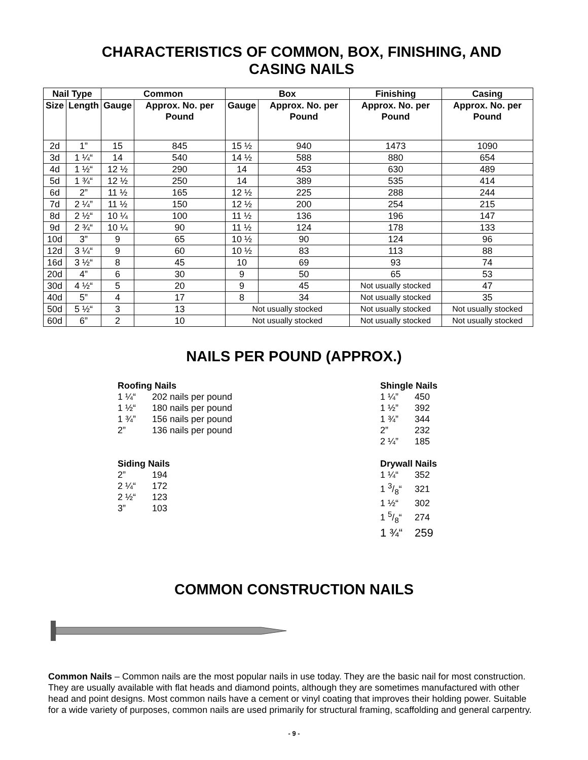CHARACTERISTICS OF COMMON, BOX, FINISHING, AND CASING NAILS
| Nail Type | | Common | | Box | | Finishing | Casing |
| --- | --- | --- | --- | --- | --- | --- | --- |
| Size | Length | Gauge | Approx. No. per Pound | Gauge | Approx. No. per Pound | Approx. No. per Pound | Approx. No. per Pound |
| 2d | 1” | 15 | 845 | 15 ½ | 940 | 1473 | 1090 |
| 3d | 1 ¼“ | 14 | 540 | 14 ½ | 588 | 880 | 654 |
| 4d | 1 ½“ | 12 ½ | 290 | 14 | 453 | 630 | 489 |
| 5d | 1 ¾“ | 12 ½ | 250 | 14 | 389 | 535 | 414 |
| 6d | 2” | 11 ½ | 165 | 12 ½ | 225 | 288 | 244 |
| 7d | 2 ¼” | 11 ½ | 150 | 12 ½ | 200 | 254 | 215 |
| 8d | 2 ½“ | 10 ¼ | 100 | 11 ½ | 136 | 196 | 147 |
| 9d | 2 ¾“ | 10 ¼ | 90 | 11 ½ | 124 | 178 | 133 |
| 10d | 3” | 9 | 65 | 10 ½ | 90 | 124 | 96 |
| 12d | 3 ¼“ | 9 | 60 | 10 ½ | 83 | 113 | 88 |
| 16d | 3 ½“ | 8 | 45 | 10 | 69 | 93 | 74 |
| 20d | 4” | 6 | 30 | 9 | 50 | 65 | 53 |
| 30d | 4 ½“ | 5 | 20 | 9 | 45 | Not usually stocked | 47 |
| 40d | 5” | 4 | 17 | 8 | 34 | Not usually stocked | 35 |
| 50d | 5 ½“ | 3 | 13 | Not usually stocked | | Not usually stocked | Not usually stocked |
| 60d | 6” | 2 | 10 | Not usually stocked | | Not usually stocked | Not usually stocked |
NAILS PER POUND (APPROX.)
Roofing Nails
1 ¼“202 nails per pound
1 ½“180 nails per pound
1 ¾” 156 nails per pound
2” 136 nails per pound
Siding Nails
2” 194
2 ¼“172
2 ½“123
3” 103
Shingle Nails
1 ¼” 450
1 ½” 392
1 ¾” 344
2” 232
2 ¼” 185
Drywall Nails
1 ¼“352
1 3/8“321
1 ½“302
1 5/8“274
1 ¾“259
COMMON CONSTRUCTION NAILS
Common Nails – Common nails are the most popular nails in use today. They are the basic nail for most construction. They are usually available with flat heads and diamond points, although they are sometimes manufactured with other head and point designs. Most common nails have a cement or vinyl coating that improves their holding power. Suitable for a wide variety of purposes, common nails are used primarily for structural framing, scaffolding and general carpentry.
- 9 -